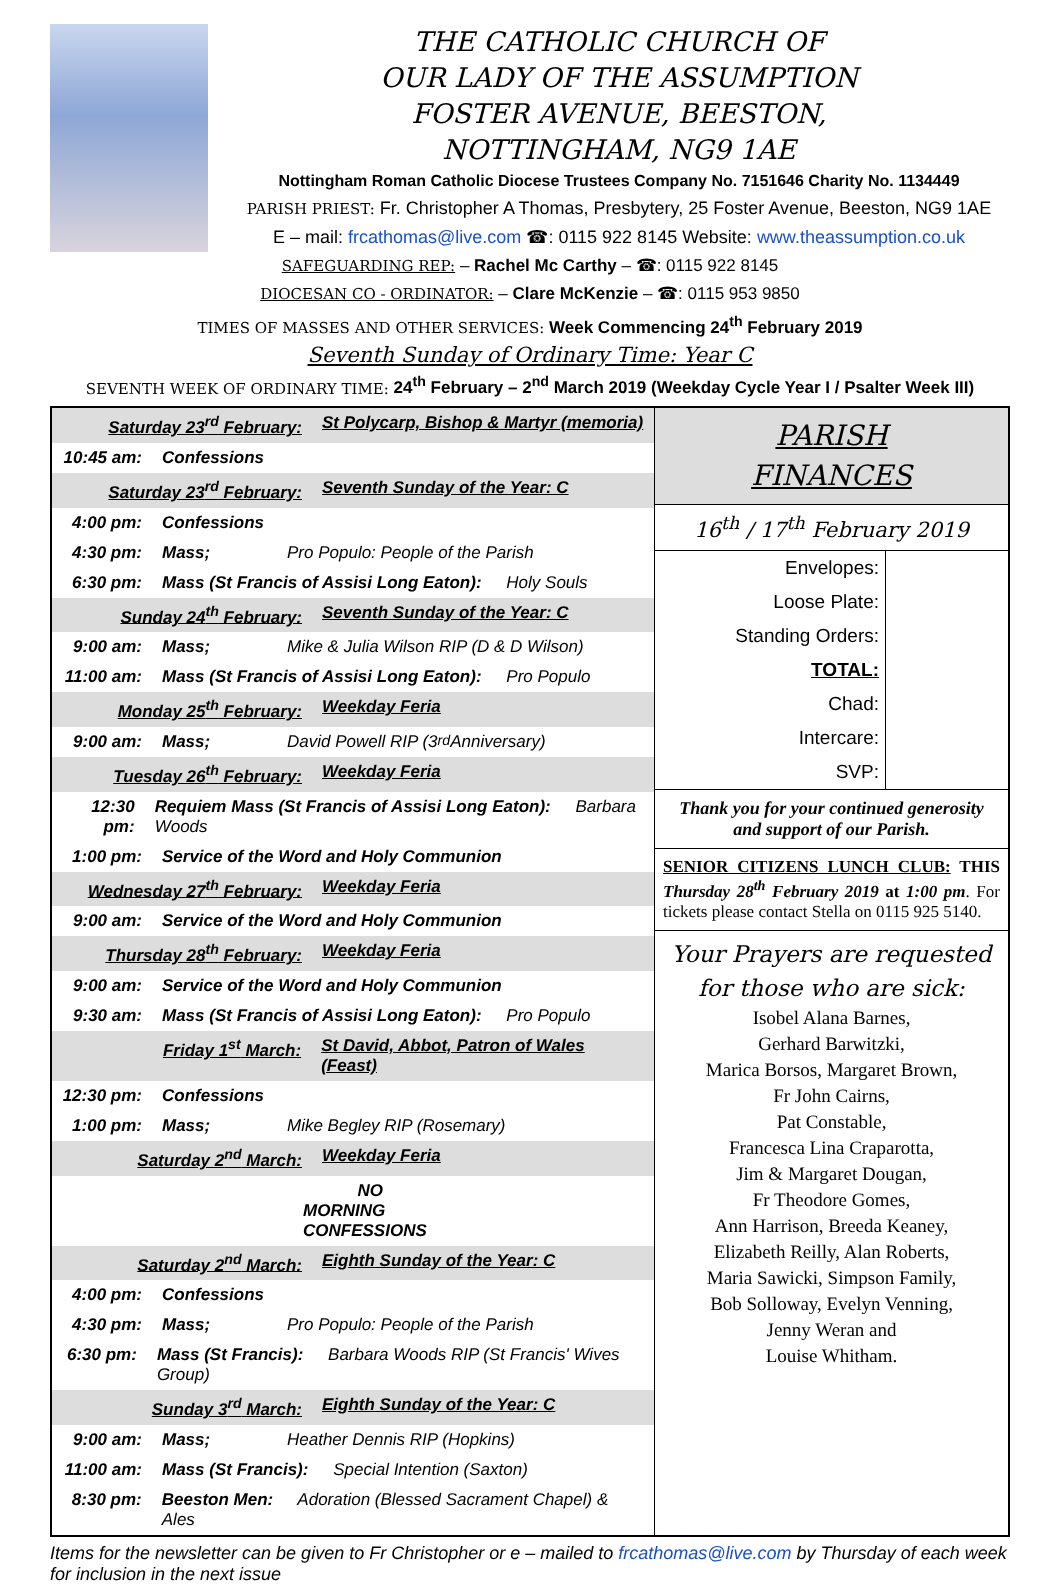THE CATHOLIC CHURCH OF
OUR LADY OF THE ASSUMPTION
FOSTER AVENUE, BEESTON,
NOTTINGHAM, NG9 1AE
Nottingham Roman Catholic Diocese Trustees Company No. 7151646 Charity No. 1134449
PARISH PRIEST: Fr. Christopher A Thomas, Presbytery, 25 Foster Avenue, Beeston, NG9 1AE
E – mail: frcathomas@live.com ☎: 0115 922 8145 Website: www.theassumption.co.uk
SAFEGUARDING REP: – Rachel Mc Carthy – ☎: 0115 922 8145
DIOCESAN CO - ORDINATOR: – Clare McKenzie – ☎: 0115 953 9850
TIMES OF MASSES AND OTHER SERVICES: Week Commencing 24<sup>th</sup> February 2019
Seventh Sunday of Ordinary Time: Year C
SEVENTH WEEK OF ORDINARY TIME: 24<sup>th</sup> February – 2<sup>nd</sup> March 2019 (Weekday Cycle Year I / Psalter Week III)
| Saturday 23<sup>rd</sup> February: St Polycarp, Bishop & Martyr (memoria) 10:45 am: Confessions Saturday 23<sup>rd</sup> February: Seventh Sunday of the Year: C 4:00 pm: Confessions 4:30 pm: Mass; Pro Populo: People of the Parish 6:30 pm: Mass (St Francis of Assisi Long Eaton): Holy Souls Sunday 24<sup>th</sup> February: Seventh Sunday of the Year: C 9:00 am: Mass; Mike & Julia Wilson RIP (D & D Wilson) 11:00 am: Mass (St Francis of Assisi Long Eaton): Pro Populo Monday 25<sup>th</sup> February: Weekday Feria 9:00 am: Mass; David Powell RIP (3<sup>rd</sup> Anniversary) Tuesday 26<sup>th</sup> February: Weekday Feria 12:30 pm: Requiem Mass (St Francis of Assisi Long Eaton): Barbara Woods 1:00 pm: Service of the Word and Holy Communion Wednesday 27<sup>th</sup> February: Weekday Feria 9:00 am: Service of the Word and Holy Communion Thursday 28<sup>th</sup> February: Weekday Feria 9:00 am: Service of the Word and Holy Communion 9:30 am: Mass (St Francis of Assisi Long Eaton): Pro Populo Friday 1<sup>st</sup> March: St David, Abbot, Patron of Wales (Feast) 12:30 pm: Confessions 1:00 pm: Mass; Mike Begley RIP (Rosemary) Saturday 2<sup>nd</sup> March: Weekday Feria NO MORNING CONFESSIONS Saturday 2<sup>nd</sup> March: Eighth Sunday of the Year: C 4:00 pm: Confessions 4:30 pm: Mass; Pro Populo: People of the Parish 6:30 pm: Mass (St Francis): Barbara Woods RIP (St Francis' Wives Group) Sunday 3<sup>rd</sup> March: Eighth Sunday of the Year: C 9:00 am: Mass; Heather Dennis RIP (Hopkins) 11:00 am: Mass (St Francis): Special Intention (Saxton) 8:30 pm: Beeston Men: Adoration (Blessed Sacrament Chapel) & Ales | PARISH FINANCES 16<sup>th</sup> / 17<sup>th</sup> February 2019 / Envelopes: / / / Loose Plate: / / / Standing Orders: / / / TOTAL: / / / Chad: / / / Intercare: / / / SVP: / / Thank you for your continued generosity and support of our Parish. SENIOR CITIZENS LUNCH CLUB: THIS Thursday 28<sup>th</sup> February 2019 at 1:00 pm . For tickets please contact Stella on 0115 925 5140. Your Prayers are requested for those who are sick: Isobel Alana Barnes, Gerhard Barwitzki, Marica Borsos, Margaret Brown, Fr John Cairns, Pat Constable, Francesca Lina Craparotta, Jim & Margaret Dougan, Fr Theodore Gomes, Ann Harrison, Breeda Keaney, Elizabeth Reilly, Alan Roberts, Maria Sawicki, Simpson Family, Bob Solloway, Evelyn Venning, Jenny Weran and Louise Whitham. |
Items for the newsletter can be given to Fr Christopher or e – mailed to frcathomas@live.com by Thursday of each week for inclusion in the next issue